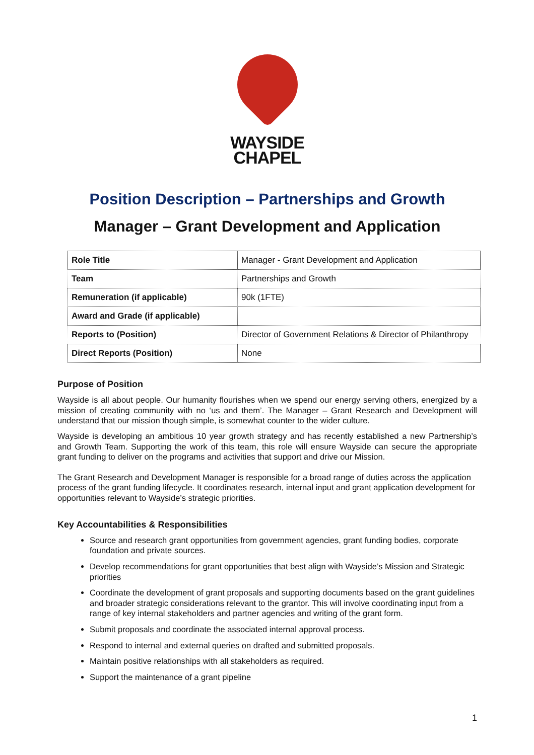WAYSIDE
CHAPEL
Position Description – Partnerships and Growth
Manager – Grant Development and Application
| Role Title | Manager - Grant Development and Application |
| Team | Partnerships and Growth |
| Remuneration (if applicable) | 90k (1FTE) |
| Award and Grade (if applicable) | |
| Reports to (Position) | Director of Government Relations & Director of Philanthropy |
| Direct Reports (Position) | None |
Purpose of Position
Wayside is all about people. Our humanity flourishes when we spend our energy serving others, energized by a mission of creating community with no ‘us and them’. The Manager – Grant Research and Development will understand that our mission though simple, is somewhat counter to the wider culture.
Wayside is developing an ambitious 10 year growth strategy and has recently established a new Partnership’s and Growth Team. Supporting the work of this team, this role will ensure Wayside can secure the appropriate grant funding to deliver on the programs and activities that support and drive our Mission.
The Grant Research and Development Manager is responsible for a broad range of duties across the application process of the grant funding lifecycle. It coordinates research, internal input and grant application development for opportunities relevant to Wayside’s strategic priorities.
Key Accountabilities & Responsibilities
Source and research grant opportunities from government agencies, grant funding bodies, corporate foundation and private sources.
Develop recommendations for grant opportunities that best align with Wayside’s Mission and Strategic priorities
Coordinate the development of grant proposals and supporting documents based on the grant guidelines and broader strategic considerations relevant to the grantor. This will involve coordinating input from a range of key internal stakeholders and partner agencies and writing of the grant form.
Submit proposals and coordinate the associated internal approval process.
Respond to internal and external queries on drafted and submitted proposals.
Maintain positive relationships with all stakeholders as required.
Support the maintenance of a grant pipeline
1